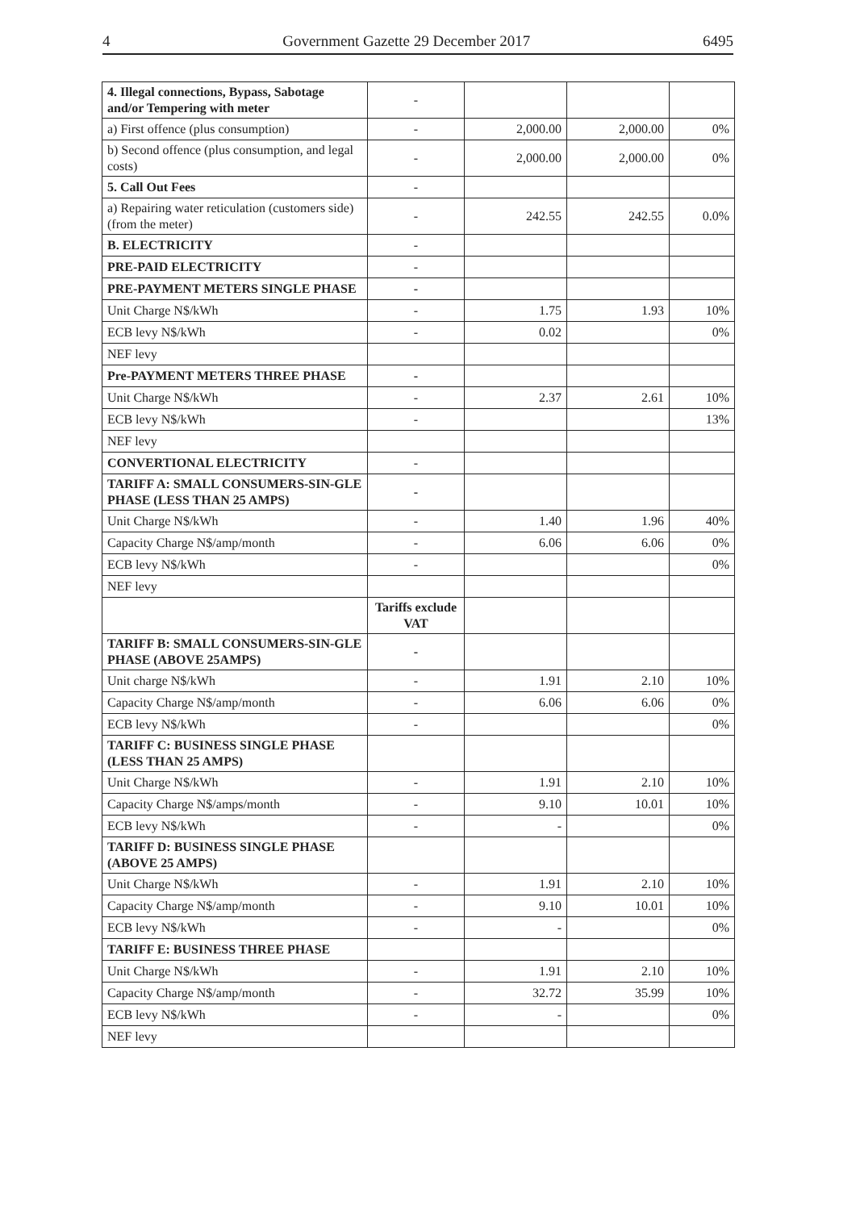4 Government Gazette 29 December 2017 6495
| 4. Illegal connections, Bypass, Sabotage and/or Tempering with meter | - | | | |
| a) First offence (plus consumption) | - | 2,000.00 | 2,000.00 | 0% |
| b) Second offence (plus consumption, and legal costs) | - | 2,000.00 | 2,000.00 | 0% |
| 5. Call Out Fees | - | | | |
| a) Repairing water reticulation (customers side) (from the meter) | - | 242.55 | 242.55 | 0.0% |
| B. ELECTRICITY | - | | | |
| PRE-PAID ELECTRICITY | - | | | |
| PRE-PAYMENT METERS SINGLE PHASE | - | | | |
| Unit Charge N$/kWh | - | 1.75 | 1.93 | 10% |
| ECB levy N$/kWh | - | 0.02 | | 0% |
| NEF levy | | | | |
| Pre-PAYMENT METERS THREE PHASE | - | | | |
| Unit Charge N$/kWh | - | 2.37 | 2.61 | 10% |
| ECB levy N$/kWh | - | | | 13% |
| NEF levy | | | | |
| CONVERTIONAL ELECTRICITY | - | | | |
| TARIFF A: SMALL CONSUMERS-SIN-GLE PHASE (LESS THAN 25 AMPS) | - | | | |
| Unit Charge N$/kWh | - | 1.40 | 1.96 | 40% |
| Capacity Charge N$/amp/month | - | 6.06 | 6.06 | 0% |
| ECB levy N$/kWh | - | | | 0% |
| NEF levy | | | | |
| | Tariffs exclude VAT | | | |
| TARIFF B: SMALL CONSUMERS-SIN-GLE PHASE (ABOVE 25AMPS) | - | | | |
| Unit charge N$/kWh | - | 1.91 | 2.10 | 10% |
| Capacity Charge N$/amp/month | - | 6.06 | 6.06 | 0% |
| ECB levy N$/kWh | - | | | 0% |
| TARIFF C: BUSINESS SINGLE PHASE (LESS THAN 25 AMPS) | | | | |
| Unit Charge N$/kWh | - | 1.91 | 2.10 | 10% |
| Capacity Charge N$/amps/month | - | 9.10 | 10.01 | 10% |
| ECB levy N$/kWh | - | - | | 0% |
| TARIFF D: BUSINESS SINGLE PHASE (ABOVE 25 AMPS) | | | | |
| Unit Charge N$/kWh | - | 1.91 | 2.10 | 10% |
| Capacity Charge N$/amp/month | - | 9.10 | 10.01 | 10% |
| ECB levy N$/kWh | - | - | | 0% |
| TARIFF E: BUSINESS THREE PHASE | | | | |
| Unit Charge N$/kWh | - | 1.91 | 2.10 | 10% |
| Capacity Charge N$/amp/month | - | 32.72 | 35.99 | 10% |
| ECB levy N$/kWh | - | - | | 0% |
| NEF levy | | | | |